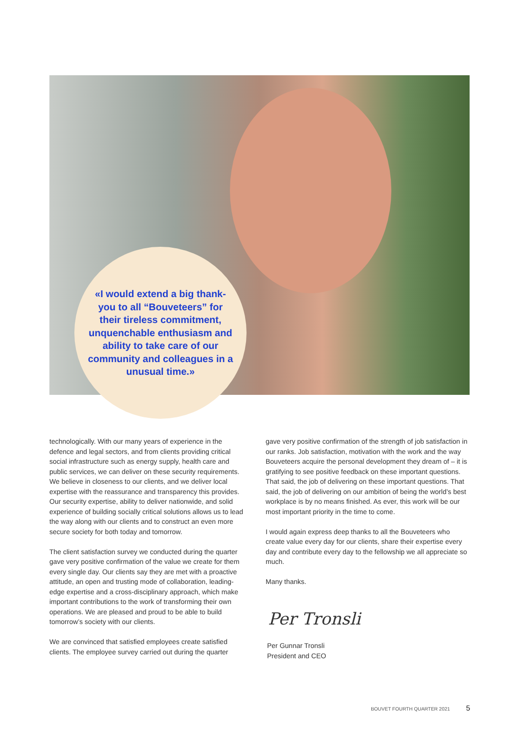«I would extend a big thank-you to all “Bouveteers” for their tireless commitment, unquenchable enthusiasm and ability to take care of our community and colleagues in a unusual time.»
technologically. With our many years of experience in the defence and legal sectors, and from clients providing critical social infrastructure such as energy supply, health care and public services, we can deliver on these security require­ments. We believe in closeness to our clients, and we deliver local expertise with the reassurance and transparency this provides. Our security expertise, ability to deliver nationwide, and solid experience of building socially critical solutions allows us to lead the way along with our clients and to construct an even more secure society for both today and tomorrow.
The client satisfaction survey we conducted during the quarter gave very positive confirmation of the value we create for them every single day. Our clients say they are met with a proactive attitude, an open and trusting mode of collaboration, leading-edge expertise and a cross-disciplinary approach, which make important contributions to the work of transform­ing their own operations. We are pleased and proud to be able to build tomorrow’s society with our clients.
We are convinced that satisfied employees create satisfied clients. The employee survey carried out during the quarter
gave very positive confirmation of the strength of job satisfaction in our ranks. Job satisfaction, motivation with the work and the way Bouveteers acquire the personal develop­ment they dream of – it is gratifying to see positive feedback on these important questions. That said, the job of delivering on these important questions. That said, the job of delivering on our ambition of being the world’s best workplace is by no means finished. As ever, this work will be our most important priority in the time to come.
I would again express deep thanks to all the Bouveteers who create value every day for our clients, share their expertise every day and contribute every day to the fellowship we all appreciate so much.
Many thanks.
Per Tronsli
Per Gunnar Tronsli
President and CEO
BOUVET FOURTH QUARTER 2021 5